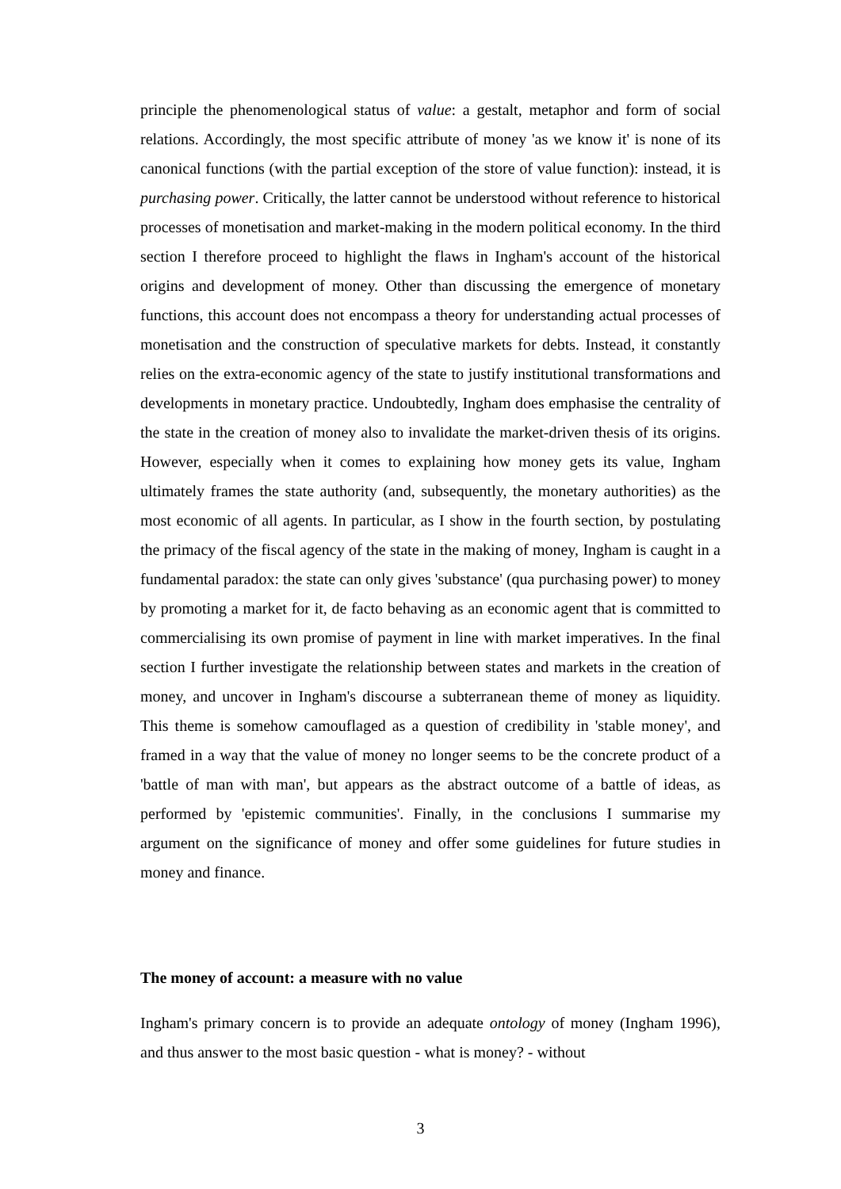principle the phenomenological status of value: a gestalt, metaphor and form of social relations. Accordingly, the most specific attribute of money 'as we know it' is none of its canonical functions (with the partial exception of the store of value function): instead, it is purchasing power. Critically, the latter cannot be understood without reference to historical processes of monetisation and market-making in the modern political economy. In the third section I therefore proceed to highlight the flaws in Ingham's account of the historical origins and development of money. Other than discussing the emergence of monetary functions, this account does not encompass a theory for understanding actual processes of monetisation and the construction of speculative markets for debts. Instead, it constantly relies on the extra-economic agency of the state to justify institutional transformations and developments in monetary practice. Undoubtedly, Ingham does emphasise the centrality of the state in the creation of money also to invalidate the market-driven thesis of its origins. However, especially when it comes to explaining how money gets its value, Ingham ultimately frames the state authority (and, subsequently, the monetary authorities) as the most economic of all agents. In particular, as I show in the fourth section, by postulating the primacy of the fiscal agency of the state in the making of money, Ingham is caught in a fundamental paradox: the state can only gives 'substance' (qua purchasing power) to money by promoting a market for it, de facto behaving as an economic agent that is committed to commercialising its own promise of payment in line with market imperatives. In the final section I further investigate the relationship between states and markets in the creation of money, and uncover in Ingham's discourse a subterranean theme of money as liquidity. This theme is somehow camouflaged as a question of credibility in 'stable money', and framed in a way that the value of money no longer seems to be the concrete product of a 'battle of man with man', but appears as the abstract outcome of a battle of ideas, as performed by 'epistemic communities'. Finally, in the conclusions I summarise my argument on the significance of money and offer some guidelines for future studies in money and finance.
The money of account: a measure with no value
Ingham's primary concern is to provide an adequate ontology of money (Ingham 1996), and thus answer to the most basic question - what is money? - without
3